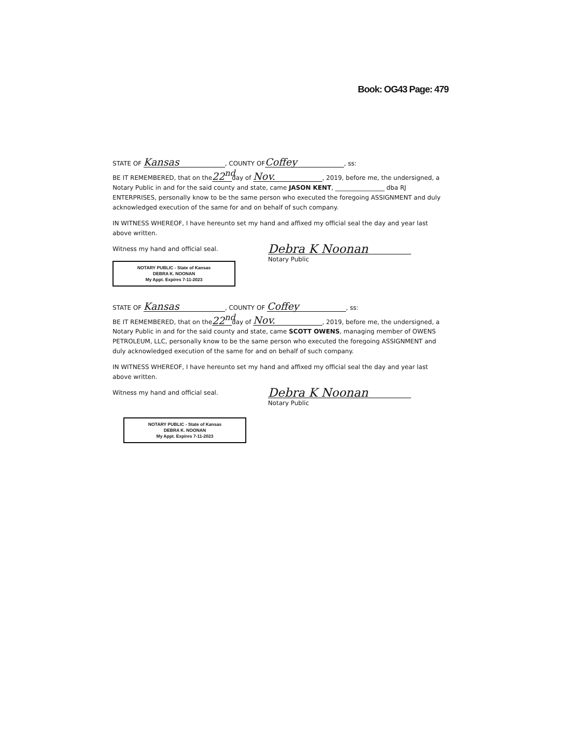Book: OG43 Page: 479
STATE OF Kansas, COUNTY OF Coffey, ss:
BE IT REMEMBERED, that on the 22<sup>nd</sup> day of Nov., 2019, before me, the undersigned, a Notary Public in and for the said county and state, came JASON KENT, ________________ dba RJ ENTERPRISES, personally know to be the same person who executed the foregoing ASSIGNMENT and duly acknowledged execution of the same for and on behalf of such company.
IN WITNESS WHEREOF, I have hereunto set my hand and affixed my official seal the day and year last above written.
Witness my hand and official seal.
NOTARY PUBLIC - State of Kansas
DEBRA K. NOONAN
My Appt. Expires 7-11-2023
Debra K Noonan
Notary Public
STATE OF Kansas, COUNTY OF Coffey, ss:
BE IT REMEMBERED, that on the 22<sup>nd</sup> day of Nov., 2019, before me, the undersigned, a Notary Public in and for the said county and state, came SCOTT OWENS, managing member of OWENS PETROLEUM, LLC, personally know to be the same person who executed the foregoing ASSIGNMENT and duly acknowledged execution of the same for and on behalf of such company.
IN WITNESS WHEREOF, I have hereunto set my hand and affixed my official seal the day and year last above written.
Witness my hand and official seal.
NOTARY PUBLIC - State of Kansas
DEBRA K. NOONAN
My Appt. Expires 7-11-2023
Debra K Noonan
Notary Public